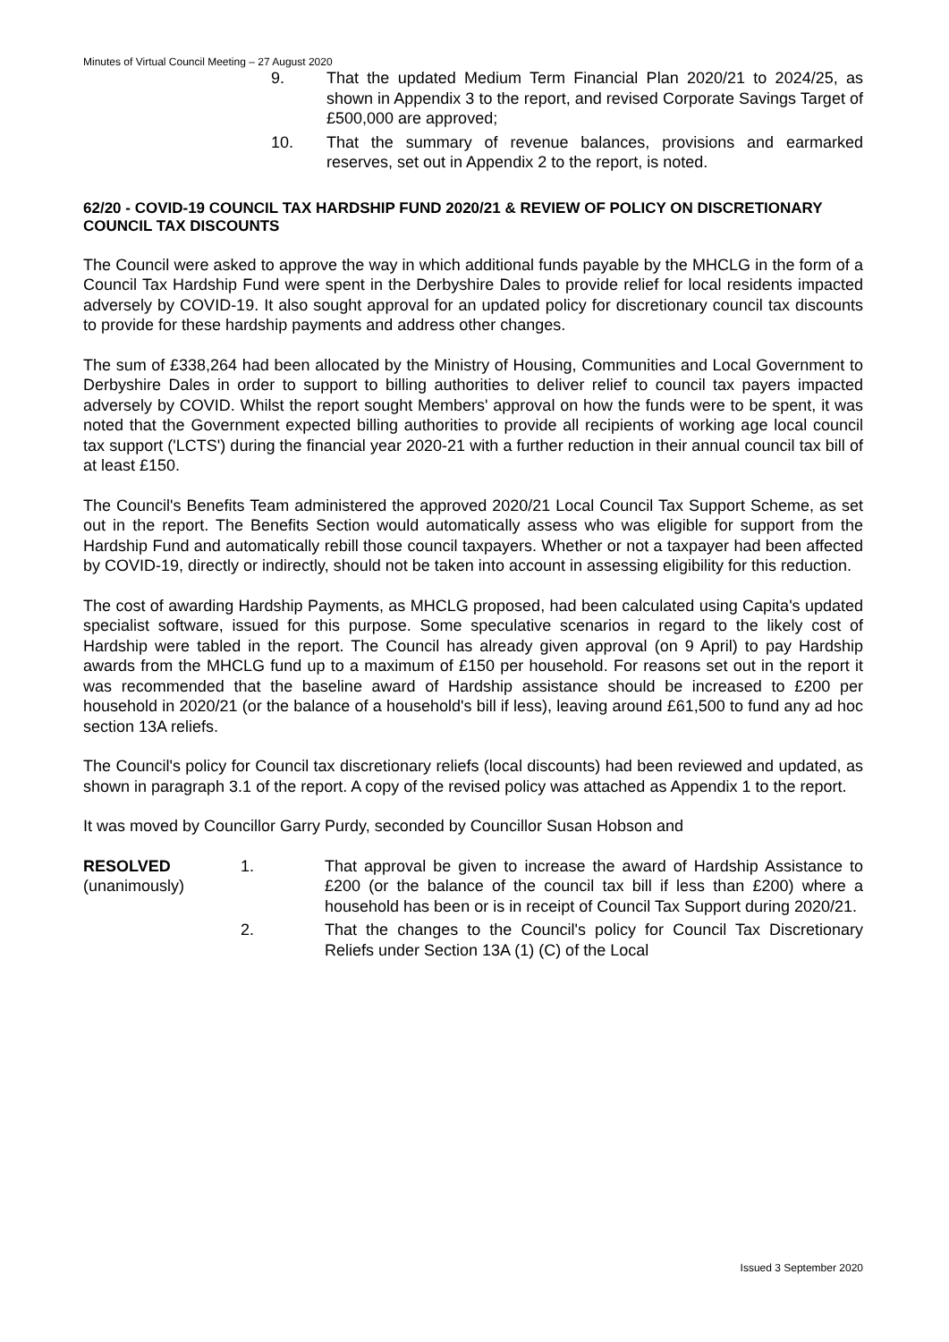Minutes of Virtual Council Meeting – 27 August 2020
9. That the updated Medium Term Financial Plan 2020/21 to 2024/25, as shown in Appendix 3 to the report, and revised Corporate Savings Target of £500,000 are approved;
10. That the summary of revenue balances, provisions and earmarked reserves, set out in Appendix 2 to the report, is noted.
62/20 - COVID-19 COUNCIL TAX HARDSHIP FUND 2020/21 & REVIEW OF POLICY ON DISCRETIONARY COUNCIL TAX DISCOUNTS
The Council were asked to approve the way in which additional funds payable by the MHCLG in the form of a Council Tax Hardship Fund were spent in the Derbyshire Dales to provide relief for local residents impacted adversely by COVID-19. It also sought approval for an updated policy for discretionary council tax discounts to provide for these hardship payments and address other changes.
The sum of £338,264 had been allocated by the Ministry of Housing, Communities and Local Government to Derbyshire Dales in order to support to billing authorities to deliver relief to council tax payers impacted adversely by COVID. Whilst the report sought Members' approval on how the funds were to be spent, it was noted that the Government expected billing authorities to provide all recipients of working age local council tax support ('LCTS') during the financial year 2020-21 with a further reduction in their annual council tax bill of at least £150.
The Council's Benefits Team administered the approved 2020/21 Local Council Tax Support Scheme, as set out in the report. The Benefits Section would automatically assess who was eligible for support from the Hardship Fund and automatically rebill those council taxpayers. Whether or not a taxpayer had been affected by COVID-19, directly or indirectly, should not be taken into account in assessing eligibility for this reduction.
The cost of awarding Hardship Payments, as MHCLG proposed, had been calculated using Capita's updated specialist software, issued for this purpose. Some speculative scenarios in regard to the likely cost of Hardship were tabled in the report. The Council has already given approval (on 9 April) to pay Hardship awards from the MHCLG fund up to a maximum of £150 per household. For reasons set out in the report it was recommended that the baseline award of Hardship assistance should be increased to £200 per household in 2020/21 (or the balance of a household's bill if less), leaving around £61,500 to fund any ad hoc section 13A reliefs.
The Council's policy for Council tax discretionary reliefs (local discounts) had been reviewed and updated, as shown in paragraph 3.1 of the report. A copy of the revised policy was attached as Appendix 1 to the report.
It was moved by Councillor Garry Purdy, seconded by Councillor Susan Hobson and
RESOLVED
(unanimously)
1. That approval be given to increase the award of Hardship Assistance to £200 (or the balance of the council tax bill if less than £200) where a household has been or is in receipt of Council Tax Support during 2020/21.
2. That the changes to the Council's policy for Council Tax Discretionary Reliefs under Section 13A (1) (C) of the Local
Issued 3 September 2020